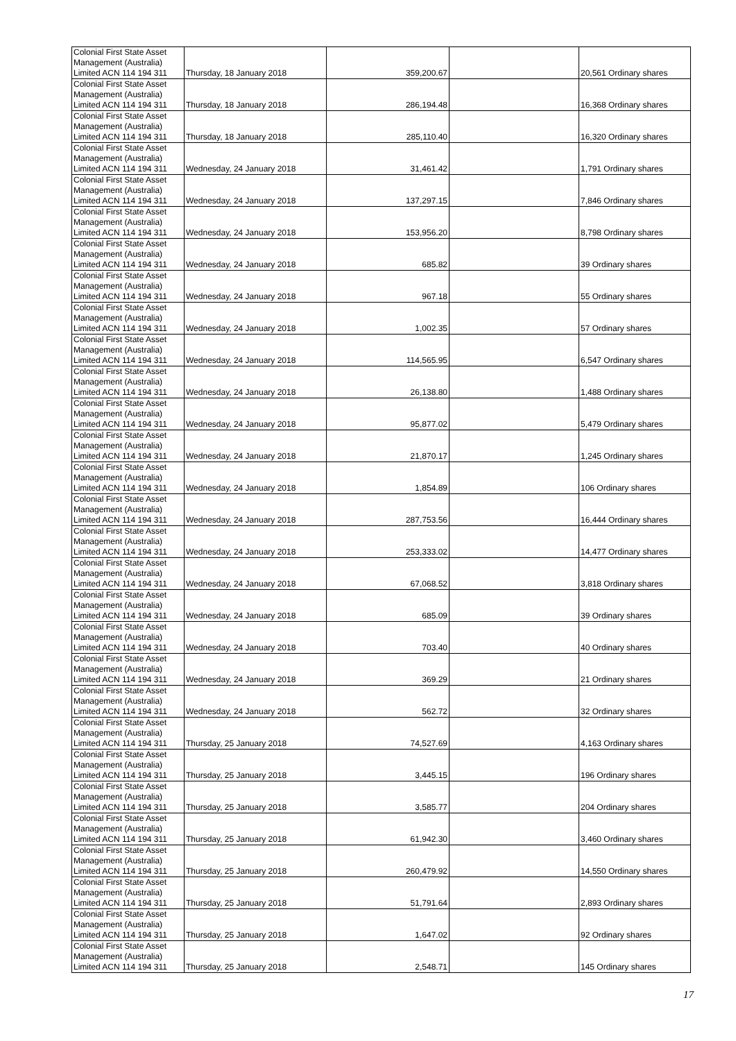| Colonial First State Asset Management (Australia) Limited ACN 114 194 311 | Thursday, 18 January 2018 | 359,200.67 | | 20,561 Ordinary shares |
| Colonial First State Asset Management (Australia) Limited ACN 114 194 311 | Thursday, 18 January 2018 | 286,194.48 | | 16,368 Ordinary shares |
| Colonial First State Asset Management (Australia) Limited ACN 114 194 311 | Thursday, 18 January 2018 | 285,110.40 | | 16,320 Ordinary shares |
| Colonial First State Asset Management (Australia) Limited ACN 114 194 311 | Wednesday, 24 January 2018 | 31,461.42 | | 1,791 Ordinary shares |
| Colonial First State Asset Management (Australia) Limited ACN 114 194 311 | Wednesday, 24 January 2018 | 137,297.15 | | 7,846 Ordinary shares |
| Colonial First State Asset Management (Australia) Limited ACN 114 194 311 | Wednesday, 24 January 2018 | 153,956.20 | | 8,798 Ordinary shares |
| Colonial First State Asset Management (Australia) Limited ACN 114 194 311 | Wednesday, 24 January 2018 | 685.82 | | 39 Ordinary shares |
| Colonial First State Asset Management (Australia) Limited ACN 114 194 311 | Wednesday, 24 January 2018 | 967.18 | | 55 Ordinary shares |
| Colonial First State Asset Management (Australia) Limited ACN 114 194 311 | Wednesday, 24 January 2018 | 1,002.35 | | 57 Ordinary shares |
| Colonial First State Asset Management (Australia) Limited ACN 114 194 311 | Wednesday, 24 January 2018 | 114,565.95 | | 6,547 Ordinary shares |
| Colonial First State Asset Management (Australia) Limited ACN 114 194 311 | Wednesday, 24 January 2018 | 26,138.80 | | 1,488 Ordinary shares |
| Colonial First State Asset Management (Australia) Limited ACN 114 194 311 | Wednesday, 24 January 2018 | 95,877.02 | | 5,479 Ordinary shares |
| Colonial First State Asset Management (Australia) Limited ACN 114 194 311 | Wednesday, 24 January 2018 | 21,870.17 | | 1,245 Ordinary shares |
| Colonial First State Asset Management (Australia) Limited ACN 114 194 311 | Wednesday, 24 January 2018 | 1,854.89 | | 106 Ordinary shares |
| Colonial First State Asset Management (Australia) Limited ACN 114 194 311 | Wednesday, 24 January 2018 | 287,753.56 | | 16,444 Ordinary shares |
| Colonial First State Asset Management (Australia) Limited ACN 114 194 311 | Wednesday, 24 January 2018 | 253,333.02 | | 14,477 Ordinary shares |
| Colonial First State Asset Management (Australia) Limited ACN 114 194 311 | Wednesday, 24 January 2018 | 67,068.52 | | 3,818 Ordinary shares |
| Colonial First State Asset Management (Australia) Limited ACN 114 194 311 | Wednesday, 24 January 2018 | 685.09 | | 39 Ordinary shares |
| Colonial First State Asset Management (Australia) Limited ACN 114 194 311 | Wednesday, 24 January 2018 | 703.40 | | 40 Ordinary shares |
| Colonial First State Asset Management (Australia) Limited ACN 114 194 311 | Wednesday, 24 January 2018 | 369.29 | | 21 Ordinary shares |
| Colonial First State Asset Management (Australia) Limited ACN 114 194 311 | Wednesday, 24 January 2018 | 562.72 | | 32 Ordinary shares |
| Colonial First State Asset Management (Australia) Limited ACN 114 194 311 | Thursday, 25 January 2018 | 74,527.69 | | 4,163 Ordinary shares |
| Colonial First State Asset Management (Australia) Limited ACN 114 194 311 | Thursday, 25 January 2018 | 3,445.15 | | 196 Ordinary shares |
| Colonial First State Asset Management (Australia) Limited ACN 114 194 311 | Thursday, 25 January 2018 | 3,585.77 | | 204 Ordinary shares |
| Colonial First State Asset Management (Australia) Limited ACN 114 194 311 | Thursday, 25 January 2018 | 61,942.30 | | 3,460 Ordinary shares |
| Colonial First State Asset Management (Australia) Limited ACN 114 194 311 | Thursday, 25 January 2018 | 260,479.92 | | 14,550 Ordinary shares |
| Colonial First State Asset Management (Australia) Limited ACN 114 194 311 | Thursday, 25 January 2018 | 51,791.64 | | 2,893 Ordinary shares |
| Colonial First State Asset Management (Australia) Limited ACN 114 194 311 | Thursday, 25 January 2018 | 1,647.02 | | 92 Ordinary shares |
| Colonial First State Asset Management (Australia) Limited ACN 114 194 311 | Thursday, 25 January 2018 | 2,548.71 | | 145 Ordinary shares |
17